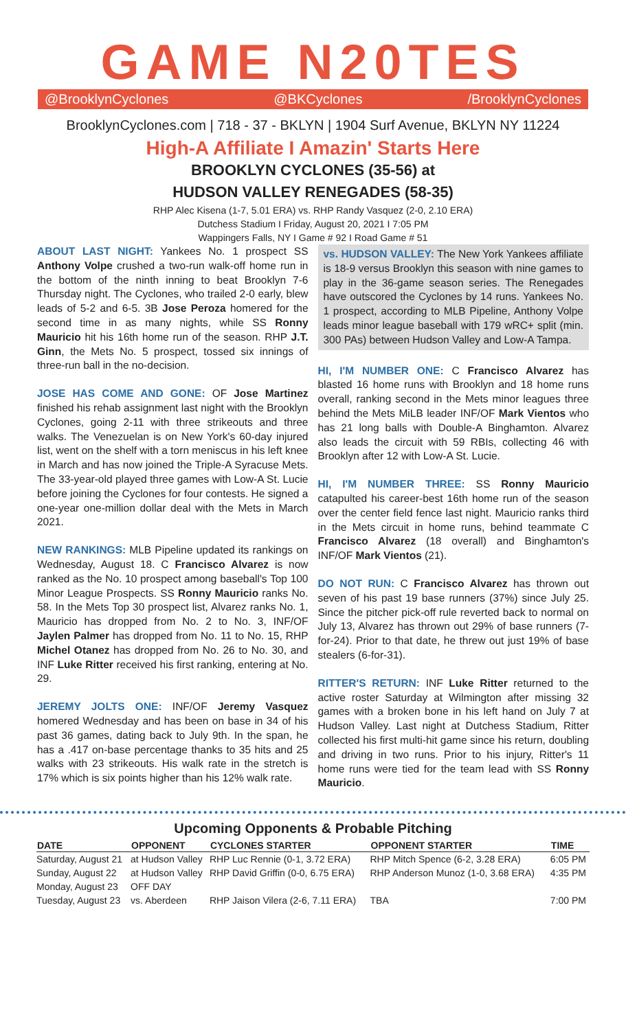GAME N20TES
@BrooklynCyclones @BKCyclones /BrooklynCyclones
BrooklynCyclones.com | 718 - 37 - BKLYN | 1904 Surf Avenue, BKLYN NY 11224
High-A Affiliate I Amazin' Starts Here
BROOKLYN CYCLONES (35-56) at
HUDSON VALLEY RENEGADES (58-35)
RHP Alec Kisena (1-7, 5.01 ERA) vs. RHP Randy Vasquez (2-0, 2.10 ERA)
Dutchess Stadium I Friday, August 20, 2021 I 7:05 PM
Wappingers Falls, NY I Game # 92 I Road Game # 51
ABOUT LAST NIGHT: Yankees No. 1 prospect SS Anthony Volpe crushed a two-run walk-off home run in the bottom of the ninth inning to beat Brooklyn 7-6 Thursday night. The Cyclones, who trailed 2-0 early, blew leads of 5-2 and 6-5. 3B Jose Peroza homered for the second time in as many nights, while SS Ronny Mauricio hit his 16th home run of the season. RHP J.T. Ginn, the Mets No. 5 prospect, tossed six innings of three-run ball in the no-decision.
JOSE HAS COME AND GONE: OF Jose Martinez finished his rehab assignment last night with the Brooklyn Cyclones, going 2-11 with three strikeouts and three walks. The Venezuelan is on New York's 60-day injured list, went on the shelf with a torn meniscus in his left knee in March and has now joined the Triple-A Syracuse Mets. The 33-year-old played three games with Low-A St. Lucie before joining the Cyclones for four contests. He signed a one-year one-million dollar deal with the Mets in March 2021.
NEW RANKINGS: MLB Pipeline updated its rankings on Wednesday, August 18. C Francisco Alvarez is now ranked as the No. 10 prospect among baseball's Top 100 Minor League Prospects. SS Ronny Mauricio ranks No. 58. In the Mets Top 30 prospect list, Alvarez ranks No. 1, Mauricio has dropped from No. 2 to No. 3, INF/OF Jaylen Palmer has dropped from No. 11 to No. 15, RHP Michel Otanez has dropped from No. 26 to No. 30, and INF Luke Ritter received his first ranking, entering at No. 29.
JEREMY JOLTS ONE: INF/OF Jeremy Vasquez homered Wednesday and has been on base in 34 of his past 36 games, dating back to July 9th. In the span, he has a .417 on-base percentage thanks to 35 hits and 25 walks with 23 strikeouts. His walk rate in the stretch is 17% which is six points higher than his 12% walk rate.
vs. HUDSON VALLEY: The New York Yankees affiliate is 18-9 versus Brooklyn this season with nine games to play in the 36-game season series. The Renegades have outscored the Cyclones by 14 runs. Yankees No. 1 prospect, according to MLB Pipeline, Anthony Volpe leads minor league baseball with 179 wRC+ split (min. 300 PAs) between Hudson Valley and Low-A Tampa.
HI, I'M NUMBER ONE: C Francisco Alvarez has blasted 16 home runs with Brooklyn and 18 home runs overall, ranking second in the Mets minor leagues three behind the Mets MiLB leader INF/OF Mark Vientos who has 21 long balls with Double-A Binghamton. Alvarez also leads the circuit with 59 RBIs, collecting 46 with Brooklyn after 12 with Low-A St. Lucie.
HI, I'M NUMBER THREE: SS Ronny Mauricio catapulted his career-best 16th home run of the season over the center field fence last night. Mauricio ranks third in the Mets circuit in home runs, behind teammate C Francisco Alvarez (18 overall) and Binghamton's INF/OF Mark Vientos (21).
DO NOT RUN: C Francisco Alvarez has thrown out seven of his past 19 base runners (37%) since July 25. Since the pitcher pick-off rule reverted back to normal on July 13, Alvarez has thrown out 29% of base runners (7-for-24). Prior to that date, he threw out just 19% of base stealers (6-for-31).
RITTER'S RETURN: INF Luke Ritter returned to the active roster Saturday at Wilmington after missing 32 games with a broken bone in his left hand on July 7 at Hudson Valley. Last night at Dutchess Stadium, Ritter collected his first multi-hit game since his return, doubling and driving in two runs. Prior to his injury, Ritter's 11 home runs were tied for the team lead with SS Ronny Mauricio.
Upcoming Opponents & Probable Pitching
| DATE | OPPONENT | CYCLONES STARTER | OPPONENT STARTER | TIME |
| --- | --- | --- | --- | --- |
| Saturday, August 21 | at Hudson Valley | RHP Luc Rennie (0-1, 3.72 ERA) | RHP Mitch Spence (6-2, 3.28 ERA) | 6:05 PM |
| Sunday, August 22 | at Hudson Valley | RHP David Griffin (0-0, 6.75 ERA) | RHP Anderson Munoz (1-0, 3.68 ERA) | 4:35 PM |
| Monday, August 23 | OFF DAY | | | |
| Tuesday, August 23 | vs. Aberdeen | RHP Jaison Vilera (2-6, 7.11 ERA) | TBA | 7:00 PM |